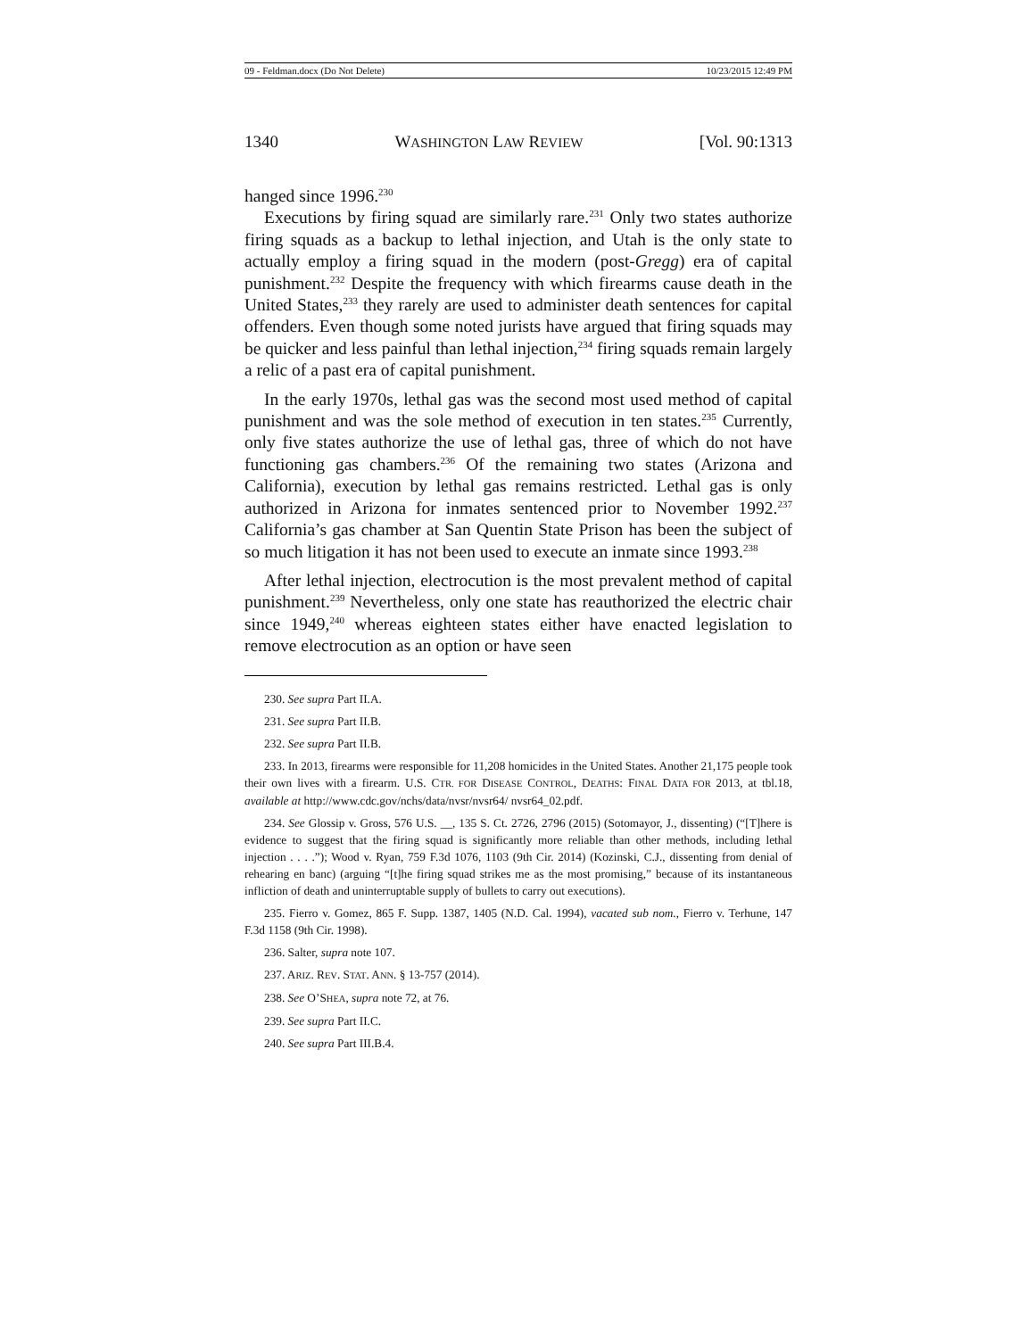09 - Feldman.docx (Do Not Delete) 10/23/2015 12:49 PM
1340 WASHINGTON LAW REVIEW [Vol. 90:1313
hanged since 1996.<sup>230</sup>
Executions by firing squad are similarly rare.<sup>231</sup> Only two states authorize firing squads as a backup to lethal injection, and Utah is the only state to actually employ a firing squad in the modern (post-Gregg) era of capital punishment.<sup>232</sup> Despite the frequency with which firearms cause death in the United States,<sup>233</sup> they rarely are used to administer death sentences for capital offenders. Even though some noted jurists have argued that firing squads may be quicker and less painful than lethal injection,<sup>234</sup> firing squads remain largely a relic of a past era of capital punishment.
In the early 1970s, lethal gas was the second most used method of capital punishment and was the sole method of execution in ten states.<sup>235</sup> Currently, only five states authorize the use of lethal gas, three of which do not have functioning gas chambers.<sup>236</sup> Of the remaining two states (Arizona and California), execution by lethal gas remains restricted. Lethal gas is only authorized in Arizona for inmates sentenced prior to November 1992.<sup>237</sup> California’s gas chamber at San Quentin State Prison has been the subject of so much litigation it has not been used to execute an inmate since 1993.<sup>238</sup>
After lethal injection, electrocution is the most prevalent method of capital punishment.<sup>239</sup> Nevertheless, only one state has reauthorized the electric chair since 1949,<sup>240</sup> whereas eighteen states either have enacted legislation to remove electrocution as an option or have seen
230. See supra Part II.A.
231. See supra Part II.B.
232. See supra Part II.B.
233. In 2013, firearms were responsible for 11,208 homicides in the United States. Another 21,175 people took their own lives with a firearm. U.S. CTR. FOR DISEASE CONTROL, DEATHS: FINAL DATA FOR 2013, at tbl.18, available at http://www.cdc.gov/nchs/data/nvsr/nvsr64/ nvsr64_02.pdf.
234. See Glossip v. Gross, 576 U.S. __, 135 S. Ct. 2726, 2796 (2015) (Sotomayor, J., dissenting) (“[T]here is evidence to suggest that the firing squad is significantly more reliable than other methods, including lethal injection . . . .”); Wood v. Ryan, 759 F.3d 1076, 1103 (9th Cir. 2014) (Kozinski, C.J., dissenting from denial of rehearing en banc) (arguing “[t]he firing squad strikes me as the most promising,” because of its instantaneous infliction of death and uninterruptable supply of bullets to carry out executions).
235. Fierro v. Gomez, 865 F. Supp. 1387, 1405 (N.D. Cal. 1994), vacated sub nom., Fierro v. Terhune, 147 F.3d 1158 (9th Cir. 1998).
236. Salter, supra note 107.
237. ARIZ. REV. STAT. ANN. § 13-757 (2014).
238. See O’SHEA, supra note 72, at 76.
239. See supra Part II.C.
240. See supra Part III.B.4.